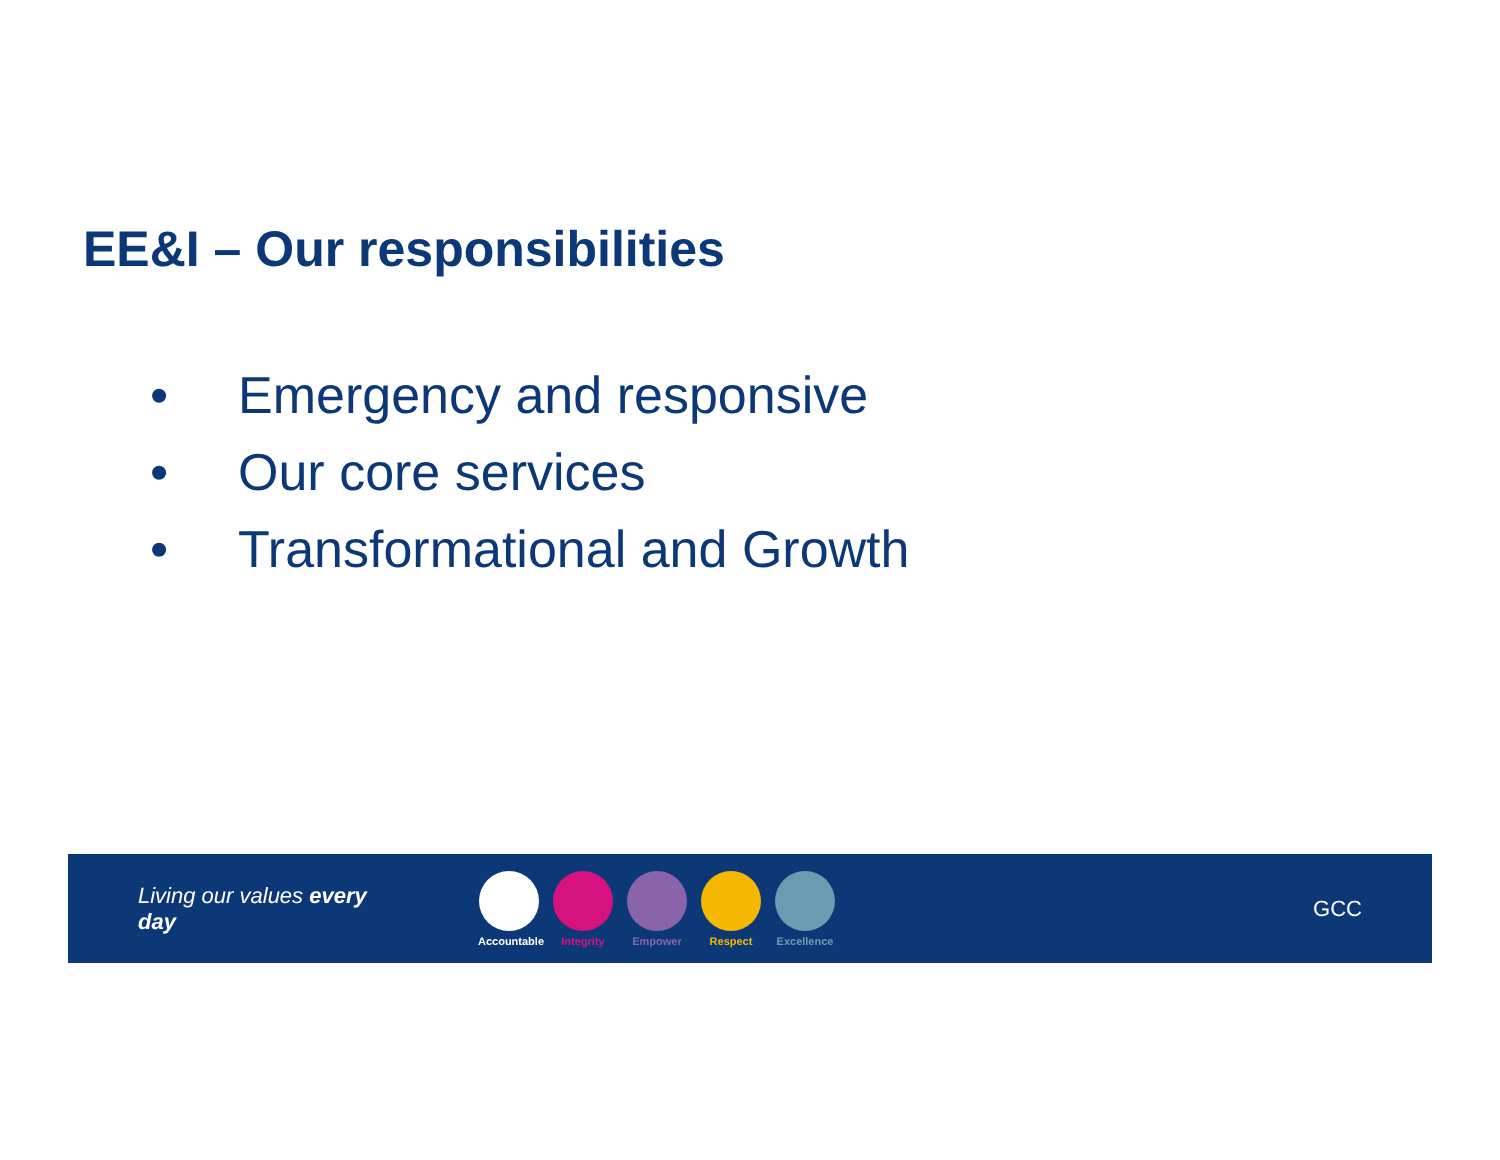EE&I – Our responsibilities
• Emergency and responsive
• Our core services
• Transformational and Growth
Living our values every day
Accountable
Integrity Empower Respect Excellence
GCC